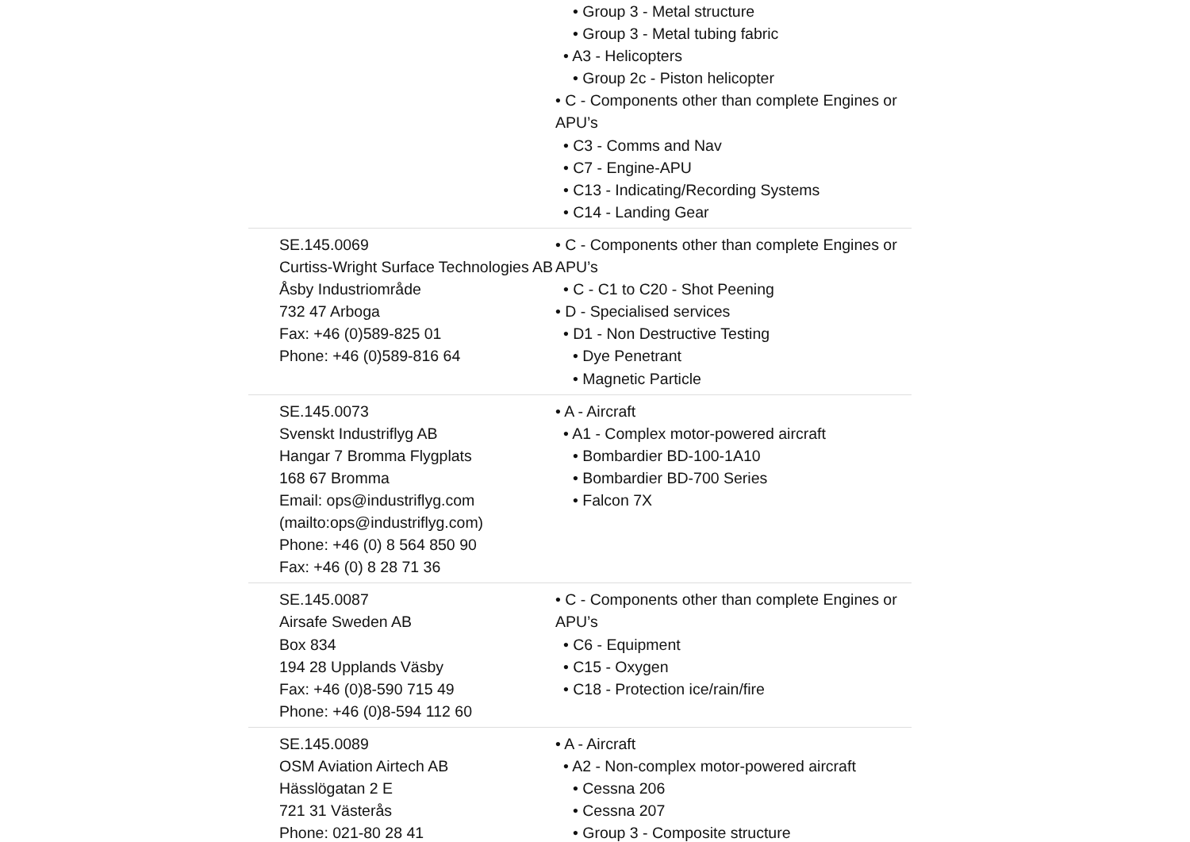| | • Group 3 - Metal structure • Group 3 - Metal tubing fabric • A3 - Helicopters • Group 2c - Piston helicopter • C - Components other than complete Engines or APU’s • C3 - Comms and Nav • C7 - Engine-APU • C13 - Indicating/Recording Systems • C14 - Landing Gear |
| SE.145.0069 Curtiss-Wright Surface Technologies AB Åsby Industriområde 732 47 Arboga Fax: +46 (0)589-825 01 Phone: +46 (0)589-816 64 | • C - Components other than complete Engines or APU’s • C - C1 to C20 - Shot Peening • D - Specialised services • D1 - Non Destructive Testing • Dye Penetrant • Magnetic Particle |
| SE.145.0073 Svenskt Industriflyg AB Hangar 7 Bromma Flygplats 168 67 Bromma Email: ops@industriflyg.com (mailto:ops@industriflyg.com) Phone: +46 (0) 8 564 850 90 Fax: +46 (0) 8 28 71 36 | • A - Aircraft • A1 - Complex motor-powered aircraft • Bombardier BD-100-1A10 • Bombardier BD-700 Series • Falcon 7X |
| SE.145.0087 Airsafe Sweden AB Box 834 194 28 Upplands Väsby Fax: +46 (0)8-590 715 49 Phone: +46 (0)8-594 112 60 | • C - Components other than complete Engines or APU’s • C6 - Equipment • C15 - Oxygen • C18 - Protection ice/rain/fire |
| SE.145.0089 OSM Aviation Airtech AB Hässlögatan 2 E 721 31 Västerås Phone: 021-80 28 41 | • A - Aircraft • A2 - Non-complex motor-powered aircraft • Cessna 206 • Cessna 207 • Group 3 - Composite structure |